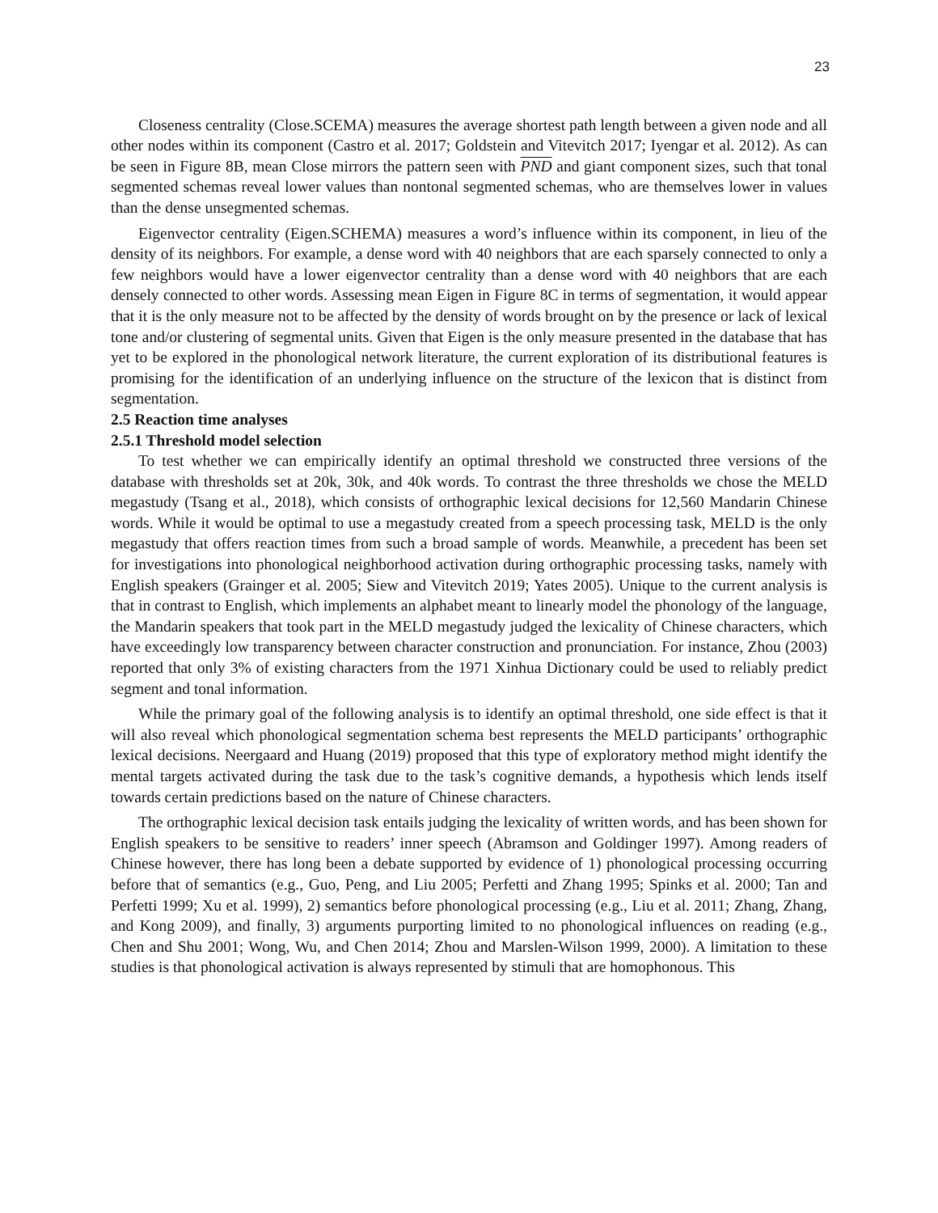23
Closeness centrality (Close.SCEMA) measures the average shortest path length between a given node and all other nodes within its component (Castro et al. 2017; Goldstein and Vitevitch 2017; Iyengar et al. 2012). As can be seen in Figure 8B, mean Close mirrors the pattern seen with PND and giant component sizes, such that tonal segmented schemas reveal lower values than nontonal segmented schemas, who are themselves lower in values than the dense unsegmented schemas.
Eigenvector centrality (Eigen.SCHEMA) measures a word’s influence within its component, in lieu of the density of its neighbors. For example, a dense word with 40 neighbors that are each sparsely connected to only a few neighbors would have a lower eigenvector centrality than a dense word with 40 neighbors that are each densely connected to other words. Assessing mean Eigen in Figure 8C in terms of segmentation, it would appear that it is the only measure not to be affected by the density of words brought on by the presence or lack of lexical tone and/or clustering of segmental units. Given that Eigen is the only measure presented in the database that has yet to be explored in the phonological network literature, the current exploration of its distributional features is promising for the identification of an underlying influence on the structure of the lexicon that is distinct from segmentation.
2.5 Reaction time analyses
2.5.1 Threshold model selection
To test whether we can empirically identify an optimal threshold we constructed three versions of the database with thresholds set at 20k, 30k, and 40k words. To contrast the three thresholds we chose the MELD megastudy (Tsang et al., 2018), which consists of orthographic lexical decisions for 12,560 Mandarin Chinese words. While it would be optimal to use a megastudy created from a speech processing task, MELD is the only megastudy that offers reaction times from such a broad sample of words. Meanwhile, a precedent has been set for investigations into phonological neighborhood activation during orthographic processing tasks, namely with English speakers (Grainger et al. 2005; Siew and Vitevitch 2019; Yates 2005). Unique to the current analysis is that in contrast to English, which implements an alphabet meant to linearly model the phonology of the language, the Mandarin speakers that took part in the MELD megastudy judged the lexicality of Chinese characters, which have exceedingly low transparency between character construction and pronunciation. For instance, Zhou (2003) reported that only 3% of existing characters from the 1971 Xinhua Dictionary could be used to reliably predict segment and tonal information.
While the primary goal of the following analysis is to identify an optimal threshold, one side effect is that it will also reveal which phonological segmentation schema best represents the MELD participants’ orthographic lexical decisions. Neergaard and Huang (2019) proposed that this type of exploratory method might identify the mental targets activated during the task due to the task’s cognitive demands, a hypothesis which lends itself towards certain predictions based on the nature of Chinese characters.
The orthographic lexical decision task entails judging the lexicality of written words, and has been shown for English speakers to be sensitive to readers’ inner speech (Abramson and Goldinger 1997). Among readers of Chinese however, there has long been a debate supported by evidence of 1) phonological processing occurring before that of semantics (e.g., Guo, Peng, and Liu 2005; Perfetti and Zhang 1995; Spinks et al. 2000; Tan and Perfetti 1999; Xu et al. 1999), 2) semantics before phonological processing (e.g., Liu et al. 2011; Zhang, Zhang, and Kong 2009), and finally, 3) arguments purporting limited to no phonological influences on reading (e.g., Chen and Shu 2001; Wong, Wu, and Chen 2014; Zhou and Marslen-Wilson 1999, 2000). A limitation to these studies is that phonological activation is always represented by stimuli that are homophonous. This